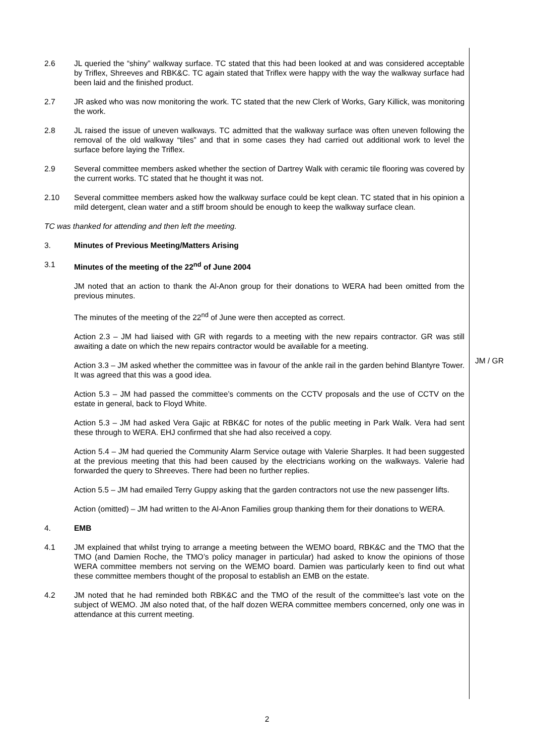2.6 JL queried the “shiny” walkway surface. TC stated that this had been looked at and was considered acceptable by Triflex, Shreeves and RBK&C. TC again stated that Triflex were happy with the way the walkway surface had been laid and the finished product.
2.7 JR asked who was now monitoring the work. TC stated that the new Clerk of Works, Gary Killick, was monitoring the work.
2.8 JL raised the issue of uneven walkways. TC admitted that the walkway surface was often uneven following the removal of the old walkway “tiles” and that in some cases they had carried out additional work to level the surface before laying the Triflex.
2.9 Several committee members asked whether the section of Dartrey Walk with ceramic tile flooring was covered by the current works. TC stated that he thought it was not.
2.10 Several committee members asked how the walkway surface could be kept clean. TC stated that in his opinion a mild detergent, clean water and a stiff broom should be enough to keep the walkway surface clean.
TC was thanked for attending and then left the meeting.
3. Minutes of Previous Meeting/Matters Arising
3.1 Minutes of the meeting of the 22<sup>nd</sup> of June 2004
JM noted that an action to thank the Al-Anon group for their donations to WERA had been omitted from the previous minutes.
The minutes of the meeting of the 22<sup>nd</sup> of June were then accepted as correct.
Action 2.3 – JM had liaised with GR with regards to a meeting with the new repairs contractor. GR was still awaiting a date on which the new repairs contractor would be available for a meeting.
Action 3.3 – JM asked whether the committee was in favour of the ankle rail in the garden behind Blantyre Tower. It was agreed that this was a good idea.
Action 5.3 – JM had passed the committee’s comments on the CCTV proposals and the use of CCTV on the estate in general, back to Floyd White.
Action 5.3 – JM had asked Vera Gajic at RBK&C for notes of the public meeting in Park Walk. Vera had sent these through to WERA. EHJ confirmed that she had also received a copy.
Action 5.4 – JM had queried the Community Alarm Service outage with Valerie Sharples. It had been suggested at the previous meeting that this had been caused by the electricians working on the walkways. Valerie had forwarded the query to Shreeves. There had been no further replies.
Action 5.5 – JM had emailed Terry Guppy asking that the garden contractors not use the new passenger lifts.
Action (omitted) – JM had written to the Al-Anon Families group thanking them for their donations to WERA.
4. EMB
4.1 JM explained that whilst trying to arrange a meeting between the WEMO board, RBK&C and the TMO that the TMO (and Damien Roche, the TMO’s policy manager in particular) had asked to know the opinions of those WERA committee members not serving on the WEMO board. Damien was particularly keen to find out what these committee members thought of the proposal to establish an EMB on the estate.
4.2 JM noted that he had reminded both RBK&C and the TMO of the result of the committee’s last vote on the subject of WEMO. JM also noted that, of the half dozen WERA committee members concerned, only one was in attendance at this current meeting.
JM / GR
2